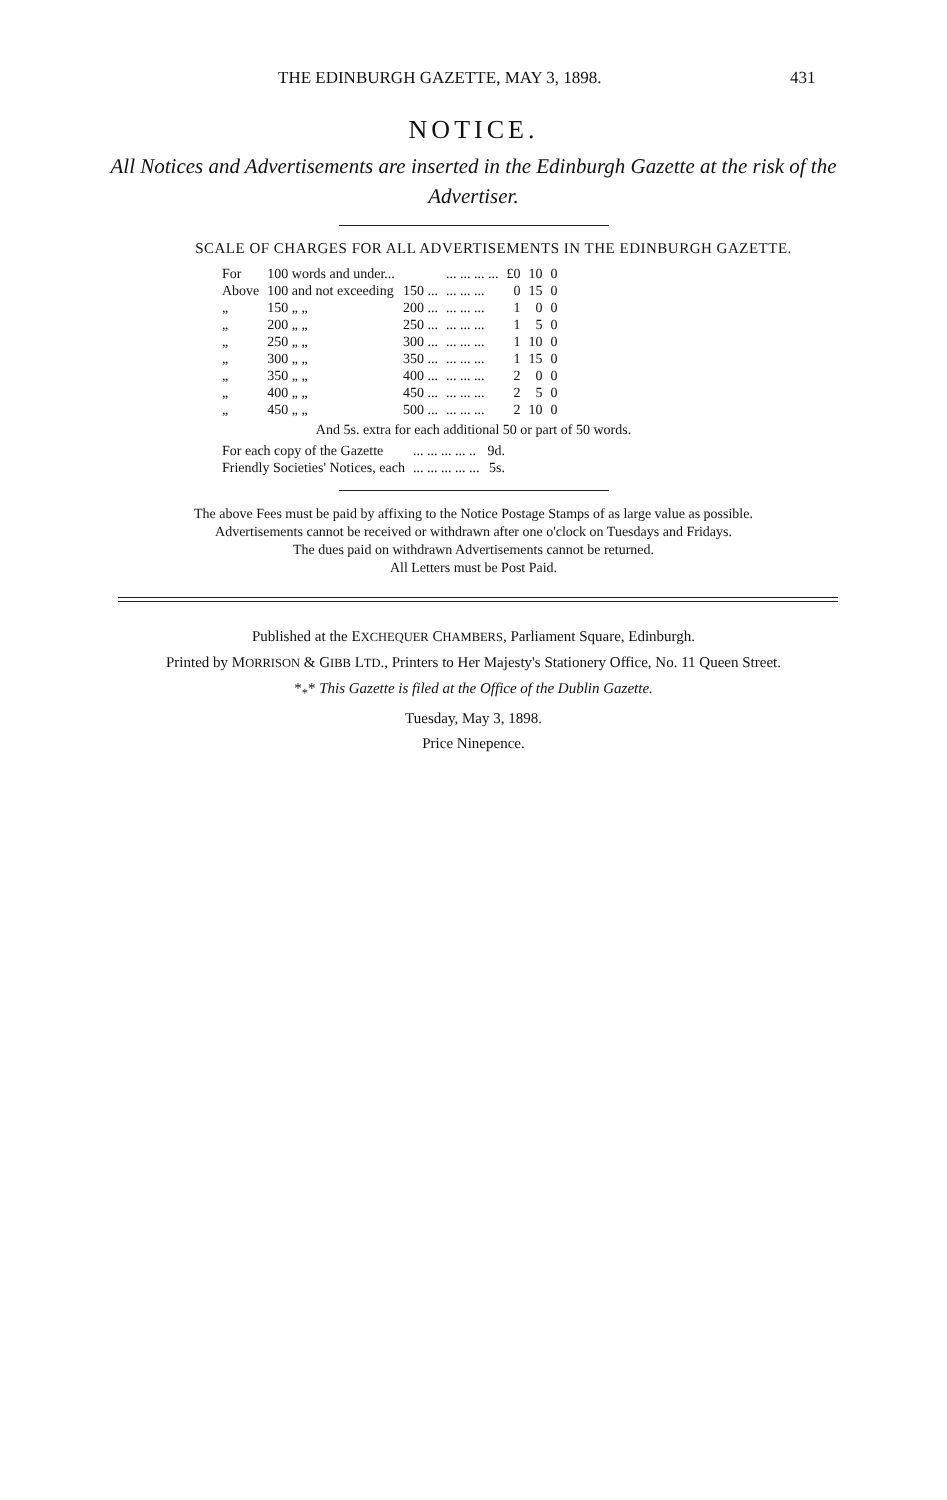THE EDINBURGH GAZETTE, MAY 3, 1898. 431
NOTICE.
All Notices and Advertisements are inserted in the Edinburgh Gazette at the risk of the Advertiser.
SCALE OF CHARGES FOR ALL ADVERTISEMENTS IN THE EDINBURGH GAZETTE.
| For | 100 words and under... | | ... ... ... ... | £0 | 10 | 0 |
| Above | 100 and not exceeding | 150 ... | ... ... ... | 0 | 15 | 0 |
| „ | 150 „ „ | 200 ... | ... ... ... | 1 | 0 | 0 |
| „ | 200 „ „ | 250 ... | ... ... ... | 1 | 5 | 0 |
| „ | 250 „ „ | 300 ... | ... ... ... | 1 | 10 | 0 |
| „ | 300 „ „ | 350 ... | ... ... ... | 1 | 15 | 0 |
| „ | 350 „ „ | 400 ... | ... ... ... | 2 | 0 | 0 |
| „ | 400 „ „ | 450 ... | ... ... ... | 2 | 5 | 0 |
| „ | 450 „ „ | 500 ... | ... ... ... | 2 | 10 | 0 |
And 5s. extra for each additional 50 or part of 50 words.
| For each copy of the Gazette | ... ... ... ... .. | 9d. |
| Friendly Societies' Notices, each | ... ... ... ... ... | 5s. |
The above Fees must be paid by affixing to the Notice Postage Stamps of as large value as possible.
Advertisements cannot be received or withdrawn after one o'clock on Tuesdays and Fridays.
The dues paid on withdrawn Advertisements cannot be returned.
All Letters must be Post Paid.
Published at the EXCHEQUER CHAMBERS, Parliament Square, Edinburgh.
Printed by MORRISON & GIBB LTD., Printers to Her Majesty's Stationery Office, No. 11 Queen Street.
*<sub>*</sub>* This Gazette is filed at the Office of the Dublin Gazette.
Tuesday, May 3, 1898.
Price Ninepence.